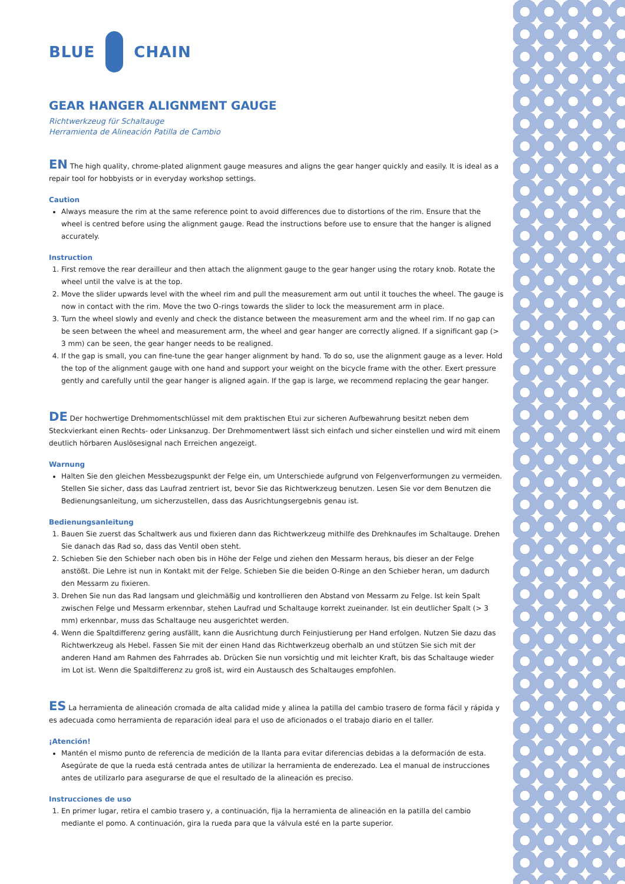BLUE CHAIN
GEAR HANGER ALIGNMENT GAUGE
Richtwerkzeug für Schaltauge
Herramienta de Alineación Patilla de Cambio
EN The high quality, chrome-plated alignment gauge measures and aligns the gear hanger quickly and easily. It is ideal as a repair tool for hobbyists or in everyday workshop settings.
Caution
Always measure the rim at the same reference point to avoid differences due to distortions of the rim. Ensure that the wheel is centred before using the alignment gauge. Read the instructions before use to ensure that the hanger is aligned accurately.
Instruction
1. First remove the rear derailleur and then attach the alignment gauge to the gear hanger using the rotary knob. Rotate the wheel until the valve is at the top.
2. Move the slider upwards level with the wheel rim and pull the measurement arm out until it touches the wheel. The gauge is now in contact with the rim. Move the two O-rings towards the slider to lock the measurement arm in place.
3. Turn the wheel slowly and evenly and check the distance between the measurement arm and the wheel rim. If no gap can be seen between the wheel and measurement arm, the wheel and gear hanger are correctly aligned. If a significant gap (> 3 mm) can be seen, the gear hanger needs to be realigned.
4. If the gap is small, you can fine-tune the gear hanger alignment by hand. To do so, use the alignment gauge as a lever. Hold the top of the alignment gauge with one hand and support your weight on the bicycle frame with the other. Exert pressure gently and carefully until the gear hanger is aligned again. If the gap is large, we recommend replacing the gear hanger.
DE Der hochwertige Drehmomentschlüssel mit dem praktischen Etui zur sicheren Aufbewahrung besitzt neben dem Steckvierkant einen Rechts- oder Linksanzug. Der Drehmomentwert lässt sich einfach und sicher einstellen und wird mit einem deutlich hörbaren Auslösesignal nach Erreichen angezeigt.
Warnung
Halten Sie den gleichen Messbezugspunkt der Felge ein, um Unterschiede aufgrund von Felgenverformungen zu vermeiden. Stellen Sie sicher, dass das Laufrad zentriert ist, bevor Sie das Richtwerkzeug benutzen. Lesen Sie vor dem Benutzen die Bedienungsanleitung, um sicherzustellen, dass das Ausrichtungsergebnis genau ist.
Bedienungsanleitung
1. Bauen Sie zuerst das Schaltwerk aus und fixieren dann das Richtwerkzeug mithilfe des Drehknaufes im Schaltauge. Drehen Sie danach das Rad so, dass das Ventil oben steht.
2. Schieben Sie den Schieber nach oben bis in Höhe der Felge und ziehen den Messarm heraus, bis dieser an der Felge anstößt. Die Lehre ist nun in Kontakt mit der Felge. Schieben Sie die beiden O-Ringe an den Schieber heran, um dadurch den Messarm zu fixieren.
3. Drehen Sie nun das Rad langsam und gleichmäßig und kontrollieren den Abstand von Messarm zu Felge. Ist kein Spalt zwischen Felge und Messarm erkennbar, stehen Laufrad und Schaltauge korrekt zueinander. Ist ein deutlicher Spalt (> 3 mm) erkennbar, muss das Schaltauge neu ausgerichtet werden.
4. Wenn die Spaltdifferenz gering ausfällt, kann die Ausrichtung durch Feinjustierung per Hand erfolgen. Nutzen Sie dazu das Richtwerkzeug als Hebel. Fassen Sie mit der einen Hand das Richtwerkzeug oberhalb an und stützen Sie sich mit der anderen Hand am Rahmen des Fahrrades ab. Drücken Sie nun vorsichtig und mit leichter Kraft, bis das Schaltauge wieder im Lot ist. Wenn die Spaltdifferenz zu groß ist, wird ein Austausch des Schaltauges empfohlen.
ES La herramienta de alineación cromada de alta calidad mide y alinea la patilla del cambio trasero de forma fácil y rápida y es adecuada como herramienta de reparación ideal para el uso de aficionados o el trabajo diario en el taller.
¡Atención!
Mantén el mismo punto de referencia de medición de la llanta para evitar diferencias debidas a la deformación de esta. Asegúrate de que la rueda está centrada antes de utilizar la herramienta de enderezado. Lea el manual de instrucciones antes de utilizarlo para asegurarse de que el resultado de la alineación es preciso.
Instrucciones de uso
1. En primer lugar, retira el cambio trasero y, a continuación, fija la herramienta de alineación en la patilla del cambio mediante el pomo. A continuación, gira la rueda para que la válvula esté en la parte superior.